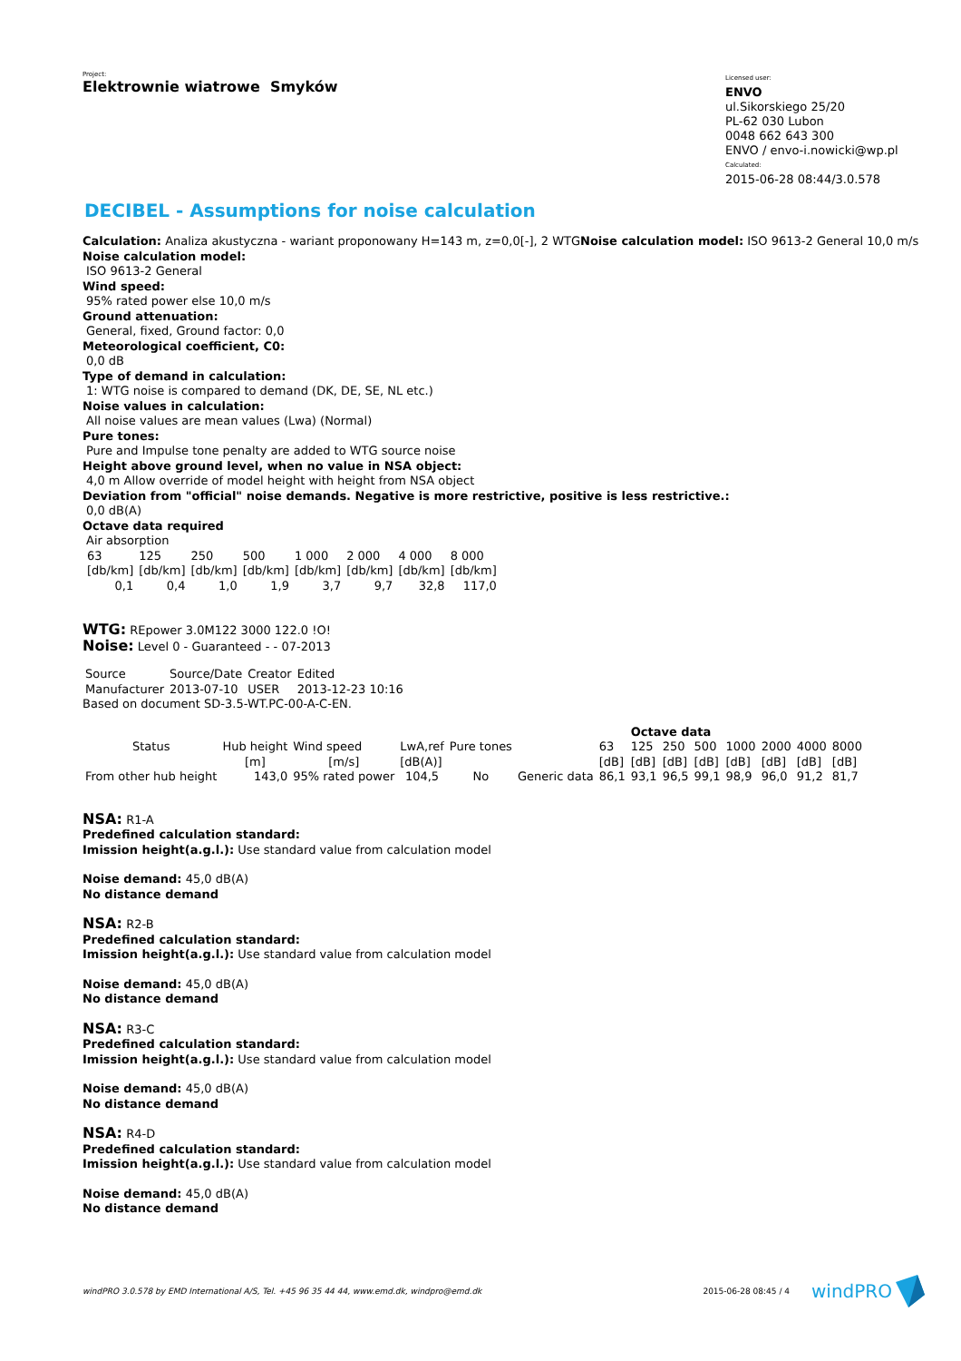Project:
Elektrownie wiatrowe Smyków
Licensed user:
ENVO
ul.Sikorskiego 25/20
PL-62 030 Lubon
0048 662 643 300
ENVO / envo-i.nowicki@wp.pl
Calculated:
2015-06-28 08:44/3.0.578
DECIBEL - Assumptions for noise calculation
Calculation: Analiza akustyczna - wariant proponowany H=143 m, z=0,0[-], 2 WTGNoise calculation model: ISO 9613-2 General 10,0 m/s
Noise calculation model:
ISO 9613-2 General
Wind speed:
95% rated power else 10,0 m/s
Ground attenuation:
General, fixed, Ground factor: 0,0
Meteorological coefficient, C0:
0,0 dB
Type of demand in calculation:
1: WTG noise is compared to demand (DK, DE, SE, NL etc.)
Noise values in calculation:
All noise values are mean values (Lwa) (Normal)
Pure tones:
Pure and Impulse tone penalty are added to WTG source noise
Height above ground level, when no value in NSA object:
4,0 m Allow override of model height with height from NSA object
Deviation from "official" noise demands. Negative is more restrictive, positive is less restrictive.:
0,0 dB(A)
Octave data required
Air absorption
| 63 | 125 | 250 | 500 | 1 000 | 2 000 | 4 000 | 8 000 |
| [db/km] | [db/km] | [db/km] | [db/km] | [db/km] | [db/km] | [db/km] | [db/km] |
| 0,1 | 0,4 | 1,0 | 1,9 | 3,7 | 9,7 | 32,8 | 117,0 |
WTG: REpower 3.0M122 3000 122.0 !O!
Noise: Level 0 - Guaranteed - - 07-2013
| Source | Source/Date | Creator | Edited |
| Manufacturer | 2013-07-10 | USER | 2013-12-23 10:16 |
Based on document SD-3.5-WT.PC-00-A-C-EN.
| | | | | | | | Octave data | | | | | | |
| Status | Hub height | Wind speed | LwA,ref | Pure tones | | 63 | 125 | 250 | 500 | 1000 | 2000 | 4000 | 8000 |
| | [m] | [m/s] | [dB(A)] | | | [dB] | [dB] | [dB] | [dB] | [dB] | [dB] | [dB] | [dB] |
| From other hub height | 143,0 | 95% rated power | 104,5 | No | Generic data | 86,1 | 93,1 | 96,5 | 99,1 | 98,9 | 96,0 | 91,2 | 81,7 |
NSA: R1-A
Predefined calculation standard:
Imission height(a.g.l.): Use standard value from calculation model
Noise demand: 45,0 dB(A)
No distance demand
NSA: R2-B
Predefined calculation standard:
Imission height(a.g.l.): Use standard value from calculation model
Noise demand: 45,0 dB(A)
No distance demand
NSA: R3-C
Predefined calculation standard:
Imission height(a.g.l.): Use standard value from calculation model
Noise demand: 45,0 dB(A)
No distance demand
NSA: R4-D
Predefined calculation standard:
Imission height(a.g.l.): Use standard value from calculation model
Noise demand: 45,0 dB(A)
No distance demand
windPRO 3.0.578 by EMD International A/S, Tel. +45 96 35 44 44, www.emd.dk, windpro@emd.dk 2015-06-28 08:45 / 4 windPRO